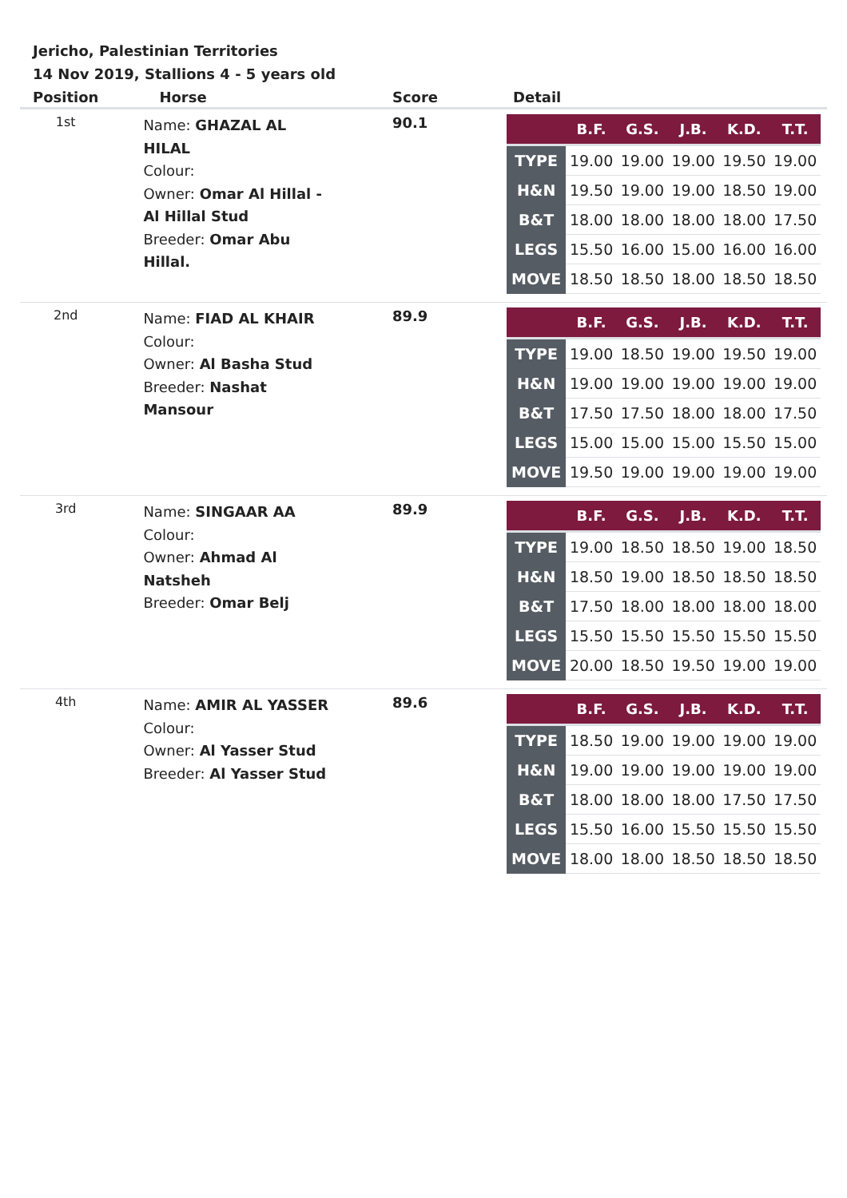Jericho, Palestinian Territories
14 Nov 2019, Stallions 4 - 5 years old
| Position | Horse | Score | Detail |
| --- | --- | --- | --- |
| 1st | Name: GHAZAL AL HILAL Colour: Owner: Omar Al Hillal - Al Hillal Stud Breeder: Omar Abu Hillal. | 90.1 | / / B.F. / G.S. / J.B. / K.D. / T.T. / / --- / --- / --- / --- / --- / --- / / TYPE / 19.00 / 19.00 / 19.00 / 19.50 / 19.00 / / H&N / 19.50 / 19.00 / 19.00 / 18.50 / 19.00 / / B&T / 18.00 / 18.00 / 18.00 / 18.00 / 17.50 / / LEGS / 15.50 / 16.00 / 15.00 / 16.00 / 16.00 / / MOVE / 18.50 / 18.50 / 18.00 / 18.50 / 18.50 / |
| 2nd | Name: FIAD AL KHAIR Colour: Owner: Al Basha Stud Breeder: Nashat Mansour | 89.9 | / / B.F. / G.S. / J.B. / K.D. / T.T. / / --- / --- / --- / --- / --- / --- / / TYPE / 19.00 / 18.50 / 19.00 / 19.50 / 19.00 / / H&N / 19.00 / 19.00 / 19.00 / 19.00 / 19.00 / / B&T / 17.50 / 17.50 / 18.00 / 18.00 / 17.50 / / LEGS / 15.00 / 15.00 / 15.00 / 15.50 / 15.00 / / MOVE / 19.50 / 19.00 / 19.00 / 19.00 / 19.00 / |
| 3rd | Name: SINGAAR AA Colour: Owner: Ahmad Al Natsheh Breeder: Omar Belj | 89.9 | / / B.F. / G.S. / J.B. / K.D. / T.T. / / --- / --- / --- / --- / --- / --- / / TYPE / 19.00 / 18.50 / 18.50 / 19.00 / 18.50 / / H&N / 18.50 / 19.00 / 18.50 / 18.50 / 18.50 / / B&T / 17.50 / 18.00 / 18.00 / 18.00 / 18.00 / / LEGS / 15.50 / 15.50 / 15.50 / 15.50 / 15.50 / / MOVE / 20.00 / 18.50 / 19.50 / 19.00 / 19.00 / |
| 4th | Name: AMIR AL YASSER Colour: Owner: Al Yasser Stud Breeder: Al Yasser Stud | 89.6 | / / B.F. / G.S. / J.B. / K.D. / T.T. / / --- / --- / --- / --- / --- / --- / / TYPE / 18.50 / 19.00 / 19.00 / 19.00 / 19.00 / / H&N / 19.00 / 19.00 / 19.00 / 19.00 / 19.00 / / B&T / 18.00 / 18.00 / 18.00 / 17.50 / 17.50 / / LEGS / 15.50 / 16.00 / 15.50 / 15.50 / 15.50 / / MOVE / 18.00 / 18.00 / 18.50 / 18.50 / 18.50 / |